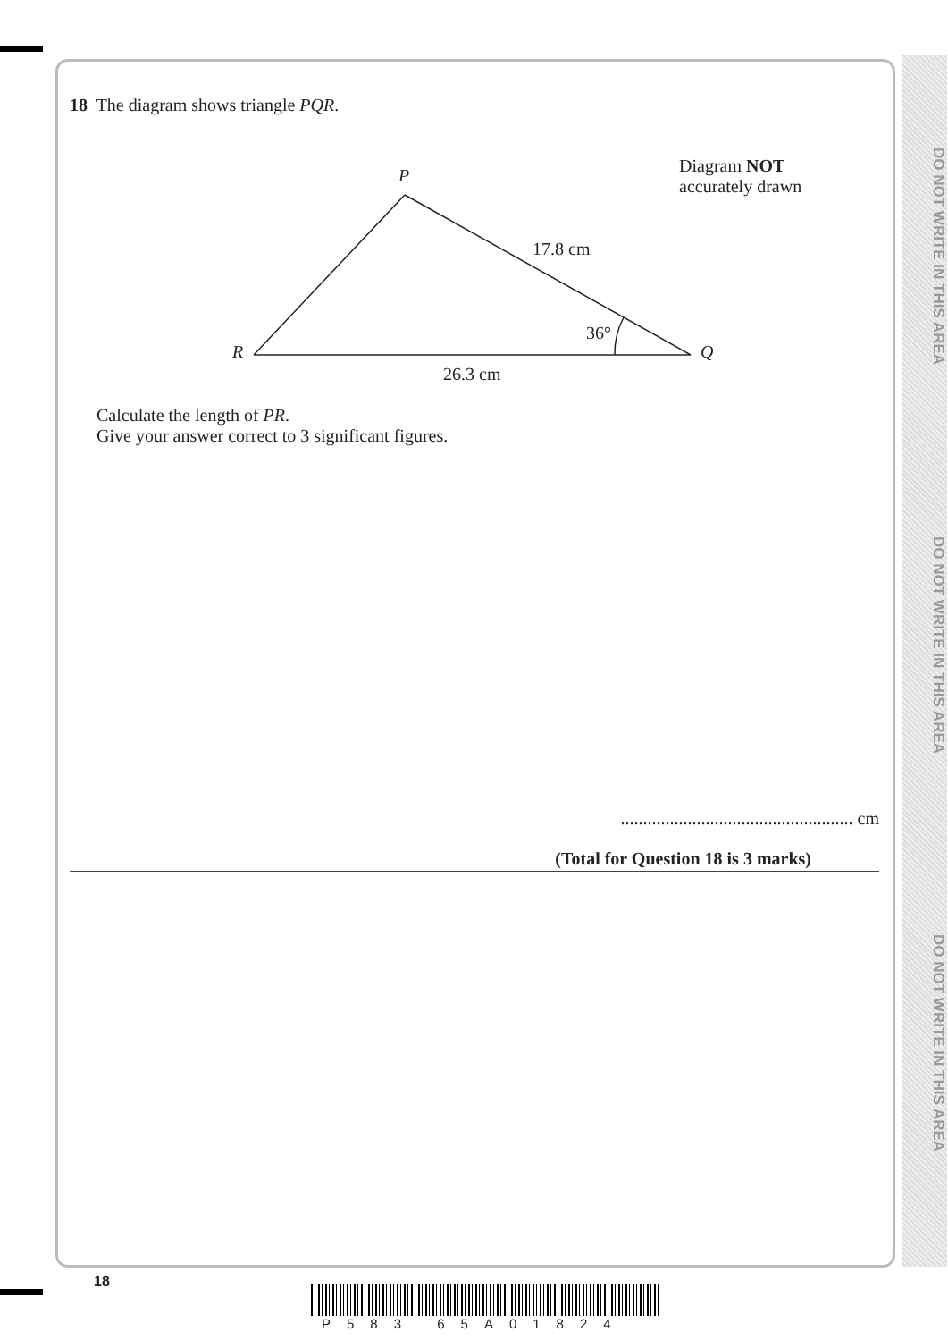DO NOT WRITE IN THIS AREA
DO NOT WRITE IN THIS AREA
DO NOT WRITE IN THIS AREA
18 The diagram shows triangle PQR.
P
R Q
17.8 cm
36°
26.3 cm
Diagram NOT
accurately drawn
Calculate the length of PR.
Give your answer correct to 3 significant figures.
.................................................... cm
(Total for Question 18 is 3 marks)
18
P583 65A01824